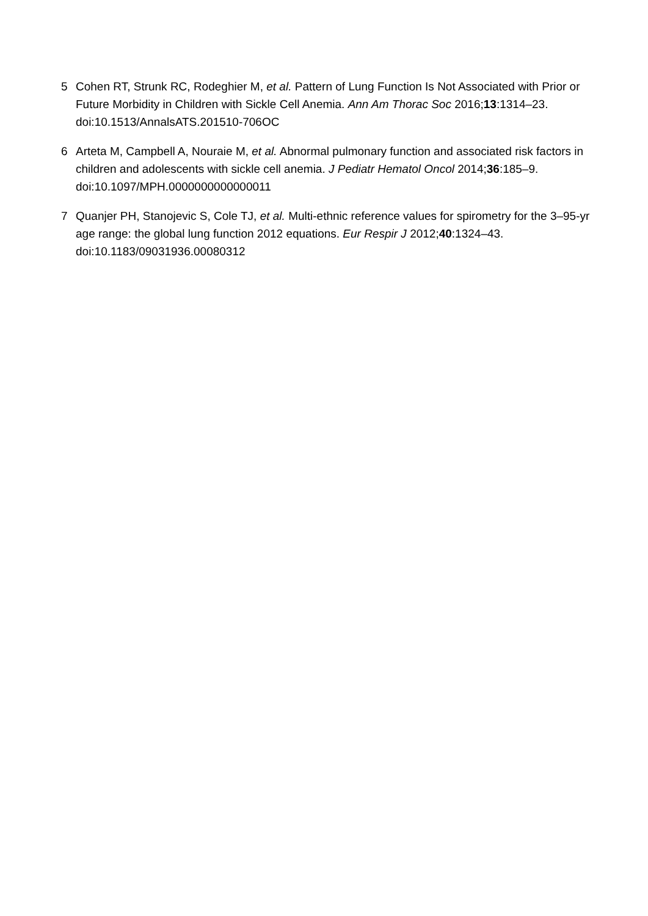5 Cohen RT, Strunk RC, Rodeghier M, et al. Pattern of Lung Function Is Not Associated with Prior or Future Morbidity in Children with Sickle Cell Anemia. Ann Am Thorac Soc 2016;13:1314–23. doi:10.1513/AnnalsATS.201510-706OC
6 Arteta M, Campbell A, Nouraie M, et al. Abnormal pulmonary function and associated risk factors in children and adolescents with sickle cell anemia. J Pediatr Hematol Oncol 2014;36:185–9. doi:10.1097/MPH.0000000000000011
7 Quanjer PH, Stanojevic S, Cole TJ, et al. Multi-ethnic reference values for spirometry for the 3–95-yr age range: the global lung function 2012 equations. Eur Respir J 2012;40:1324–43. doi:10.1183/09031936.00080312